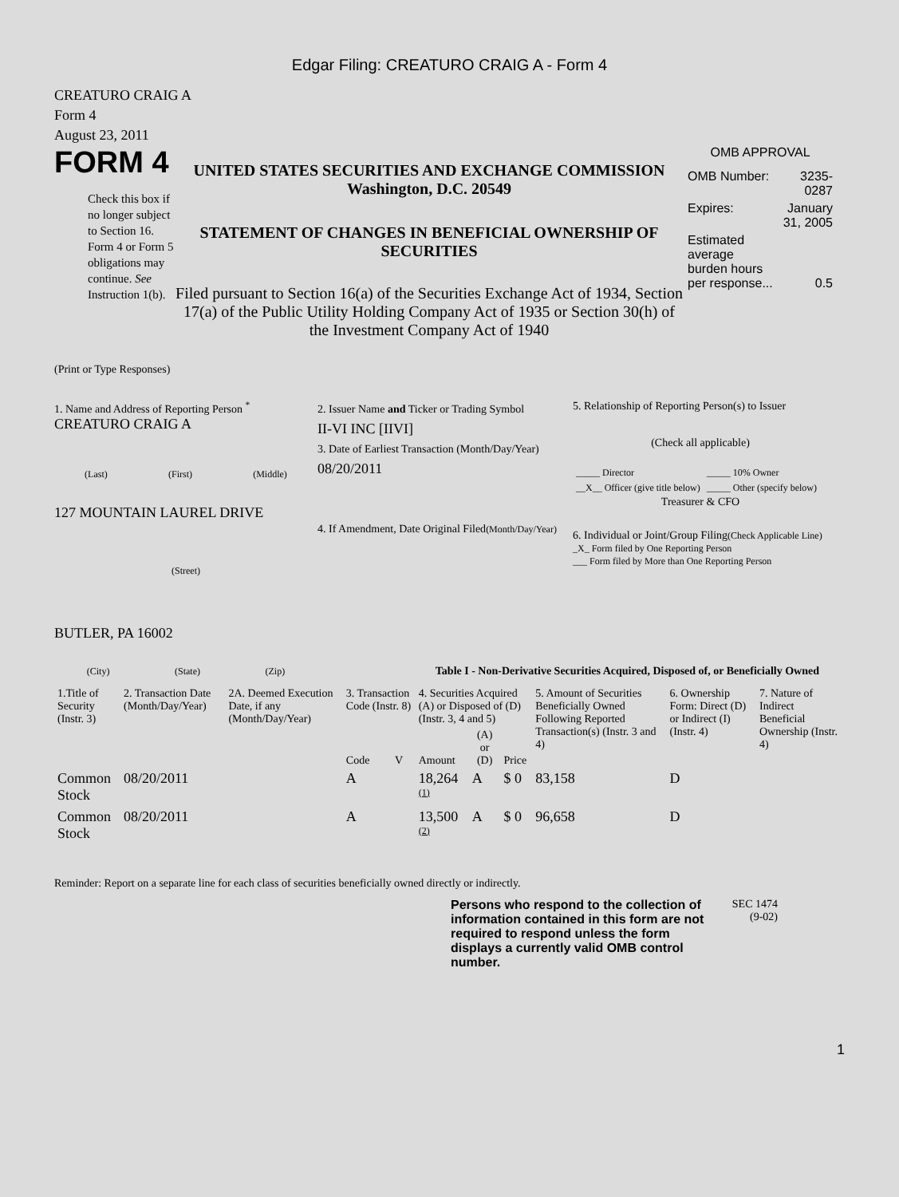Edgar Filing: CREATURO CRAIG A - Form 4
CREATURO CRAIG A
Form 4
August 23, 2011
FORM 4
Check this box if no longer subject to Section 16. Form 4 or Form 5 obligations may continue. See Instruction 1(b).
UNITED STATES SECURITIES AND EXCHANGE COMMISSION
Washington, D.C. 20549
STATEMENT OF CHANGES IN BENEFICIAL OWNERSHIP OF SECURITIES
Filed pursuant to Section 16(a) of the Securities Exchange Act of 1934, Section 17(a) of the Public Utility Holding Company Act of 1935 or Section 30(h) of the Investment Company Act of 1940
OMB APPROVAL
| OMB Number: | 3235-0287 |
| Expires: | January 31, 2005 |
| Estimated average burden hours per response... | 0.5 |
(Print or Type Responses)
1. Name and Address of Reporting Person <sup>*</sup>
CREATURO CRAIG A
(Last) (First) (Middle)
127 MOUNTAIN LAUREL DRIVE
(Street)
BUTLER, PA 16002
(City) (State) (Zip)
2. Issuer Name and Ticker or Trading Symbol
II-VI INC [IIVI]
3. Date of Earliest Transaction (Month/Day/Year)
08/20/2011
4. If Amendment, Date Original Filed(Month/Day/Year)
5. Relationship of Reporting Person(s) to Issuer
(Check all applicable)
| _____ Director | _____ 10% Owner |
| __X__ Officer (give title below) | _____ Other (specify below) |
Treasurer & CFO
6. Individual or Joint/Group Filing(Check Applicable Line)
_X_ Form filed by One Reporting Person
___ Form filed by More than One Reporting Person
Table I - Non-Derivative Securities Acquired, Disposed of, or Beneficially Owned
| 1.Title of Security (Instr. 3) | 2. Transaction Date (Month/Day/Year) | 2A. Deemed Execution Date, if any (Month/Day/Year) | 3. Transaction Code (Instr. 8) | | 4. Securities Acquired (A) or Disposed of (D) (Instr. 3, 4 and 5) | | | 5. Amount of Securities Beneficially Owned Following Reported Transaction(s) (Instr. 3 and 4) | 6. Ownership Form: Direct (D) or Indirect (I) (Instr. 4) | 7. Nature of Indirect Beneficial Ownership (Instr. 4) |
| --- | --- | --- | --- | --- | --- | --- | --- | --- | --- | --- |
| | | | Code | V | Amount | (A) or (D) | Price | | | |
| Common Stock | 08/20/2011 | | A | | 18,264 <sup>(1)</sup> | A | $ 0 | 83,158 | D | |
| Common Stock | 08/20/2011 | | A | | 13,500 <sup>(2)</sup> | A | $ 0 | 96,658 | D | |
Reminder: Report on a separate line for each class of securities beneficially owned directly or indirectly.
Persons who respond to the collection of information contained in this form are not required to respond unless the form displays a currently valid OMB control number.
SEC 1474 (9-02)
1